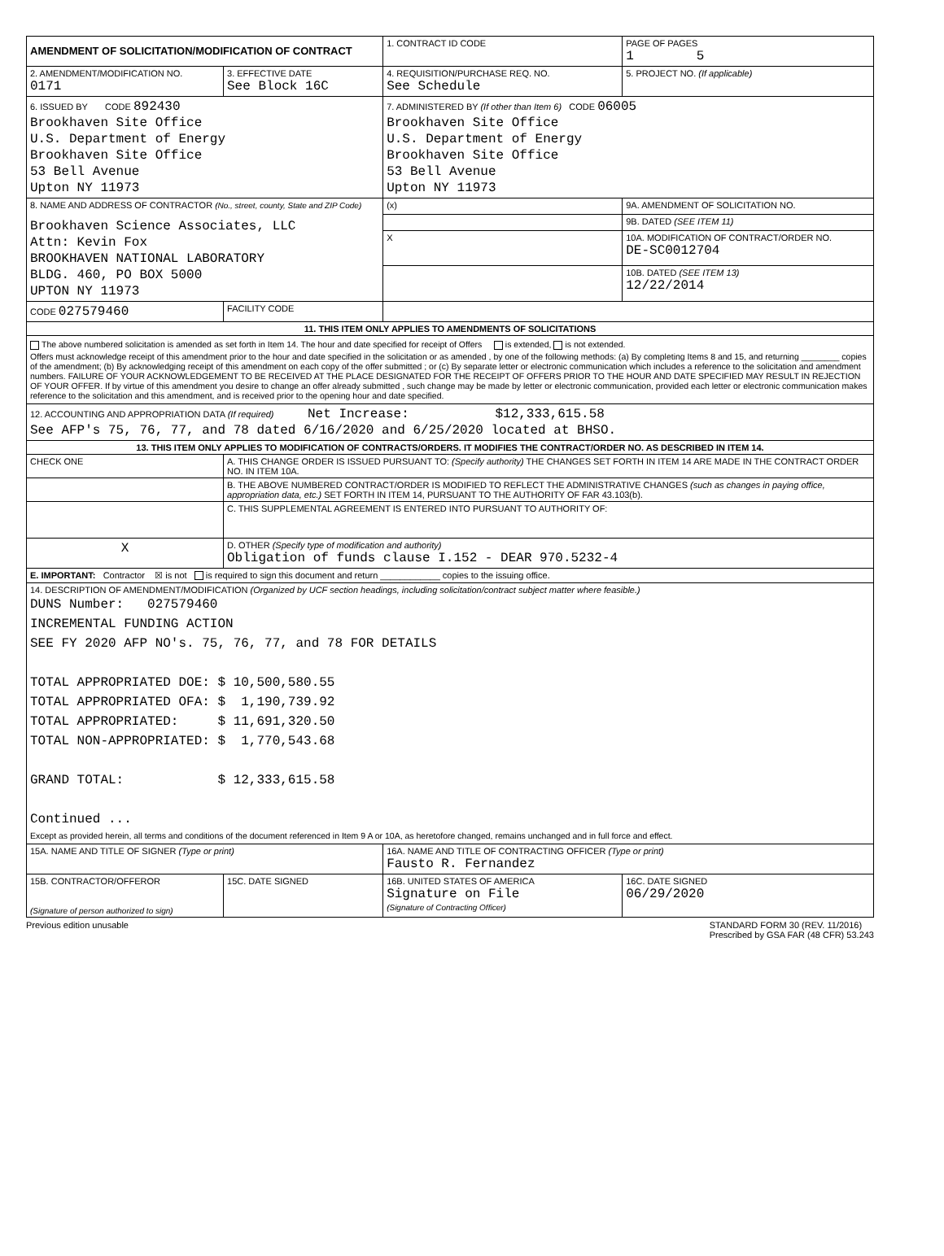| AMENDMENT OF SOLICITATION/MODIFICATION OF CONTRACT | | 1. CONTRACT ID CODE | | PAGE OF PAGES 1 5 |
| 2. AMENDMENT/MODIFICATION NO. 0171 | 3. EFFECTIVE DATE See Block 16C | 4. REQUISITION/PURCHASE REQ. NO. See Schedule | | 5. PROJECT NO. (If applicable) |
| 6. ISSUED BY CODE 892430 Brookhaven Site Office U.S. Department of Energy Brookhaven Site Office 53 Bell Avenue Upton NY 11973 | | 7. ADMINISTERED BY (If other than Item 6) CODE 06005 Brookhaven Site Office U.S. Department of Energy Brookhaven Site Office 53 Bell Avenue Upton NY 11973 | | |
| 8. NAME AND ADDRESS OF CONTRACTOR (No., street, county, State and ZIP Code) Brookhaven Science Associates, LLC Attn: Kevin Fox BROOKHAVEN NATIONAL LABORATORY BLDG. 460, PO BOX 5000 UPTON NY 11973 | | (x) | 9A. AMENDMENT OF SOLICITATION NO. | |
| | | | 9B. DATED (SEE ITEM 11) | |
| | | X | 10A. MODIFICATION OF CONTRACT/ORDER NO. DE-SC0012704 | |
| | | | 10B. DATED (SEE ITEM 13) 12/22/2014 | |
| CODE 027579460 | FACILITY CODE | | | |
| 11. THIS ITEM ONLY APPLIES TO AMENDMENTS OF SOLICITATIONS | | | | |
| The above numbered solicitation is amended as set forth in Item 14. The hour and date specified for receipt of Offers is extended, is not extended. Offers must acknowledge receipt of this amendment prior to the hour and date specified in the solicitation or as amended , by one of the following methods: (a) By completing Items 8 and 15, and returning ________ copies of the amendment; (b) By acknowledging receipt of this amendment on each copy of the offer submitted ; or (c) By separate letter or electronic communication which includes a reference to the solicitation and amendment numbers. FAILURE OF YOUR ACKNOWLEDGEMENT TO BE RECEIVED AT THE PLACE DESIGNATED FOR THE RECEIPT OF OFFERS PRIOR TO THE HOUR AND DATE SPECIFIED MAY RESULT IN REJECTION OF YOUR OFFER. If by virtue of this amendment you desire to change an offer already submitted , such change may be made by letter or electronic communication, provided each letter or electronic communication makes reference to the solicitation and this amendment, and is received prior to the opening hour and date specified. | | | | |
| 12. ACCOUNTING AND APPROPRIATION DATA (If required) Net Increase: $12,333,615.58 See AFP's 75, 76, 77, and 78 dated 6/16/2020 and 6/25/2020 located at BHSO. | | | | |
| 13. THIS ITEM ONLY APPLIES TO MODIFICATION OF CONTRACTS/ORDERS. IT MODIFIES THE CONTRACT/ORDER NO. AS DESCRIBED IN ITEM 14. | | | | |
| CHECK ONE | A. THIS CHANGE ORDER IS ISSUED PURSUANT TO: (Specify authority) THE CHANGES SET FORTH IN ITEM 14 ARE MADE IN THE CONTRACT ORDER NO. IN ITEM 10A. | | | |
| | B. THE ABOVE NUMBERED CONTRACT/ORDER IS MODIFIED TO REFLECT THE ADMINISTRATIVE CHANGES (such as changes in paying office, appropriation data, etc.) SET FORTH IN ITEM 14, PURSUANT TO THE AUTHORITY OF FAR 43.103(b). | | | |
| | C. THIS SUPPLEMENTAL AGREEMENT IS ENTERED INTO PURSUANT TO AUTHORITY OF: | | | |
| X | D. OTHER (Specify type of modification and authority) Obligation of funds clause I.152 - DEAR 970.5232-4 | | | |
| E. IMPORTANT: Contractor ☒ is not is required to sign this document and return ____________ copies to the issuing office. | | | | |
| 14. DESCRIPTION OF AMENDMENT/MODIFICATION (Organized by UCF section headings, including solicitation/contract subject matter where feasible.) DUNS Number: 027579460 INCREMENTAL FUNDING ACTION SEE FY 2020 AFP NO's. 75, 76, 77, and 78 FOR DETAILS TOTAL APPROPRIATED DOE: $ 10,500,580.55 TOTAL APPROPRIATED OFA: $ 1,190,739.92 TOTAL APPROPRIATED: $ 11,691,320.50 TOTAL NON-APPROPRIATED: $ 1,770,543.68 GRAND TOTAL: $ 12,333,615.58 Continued ... Except as provided herein, all terms and conditions of the document referenced in Item 9 A or 10A, as heretofore changed, remains unchanged and in full force and effect. | | | | |
| 15A. NAME AND TITLE OF SIGNER (Type or print) | | 16A. NAME AND TITLE OF CONTRACTING OFFICER (Type or print) Fausto R. Fernandez | | |
| 15B. CONTRACTOR/OFFEROR (Signature of person authorized to sign) | 15C. DATE SIGNED | 16B. UNITED STATES OF AMERICA Signature on File (Signature of Contracting Officer) | | 16C. DATE SIGNED 06/29/2020 |
Previous edition unusable STANDARD FORM 30 (REV. 11/2016)
Prescribed by GSA FAR (48 CFR) 53.243